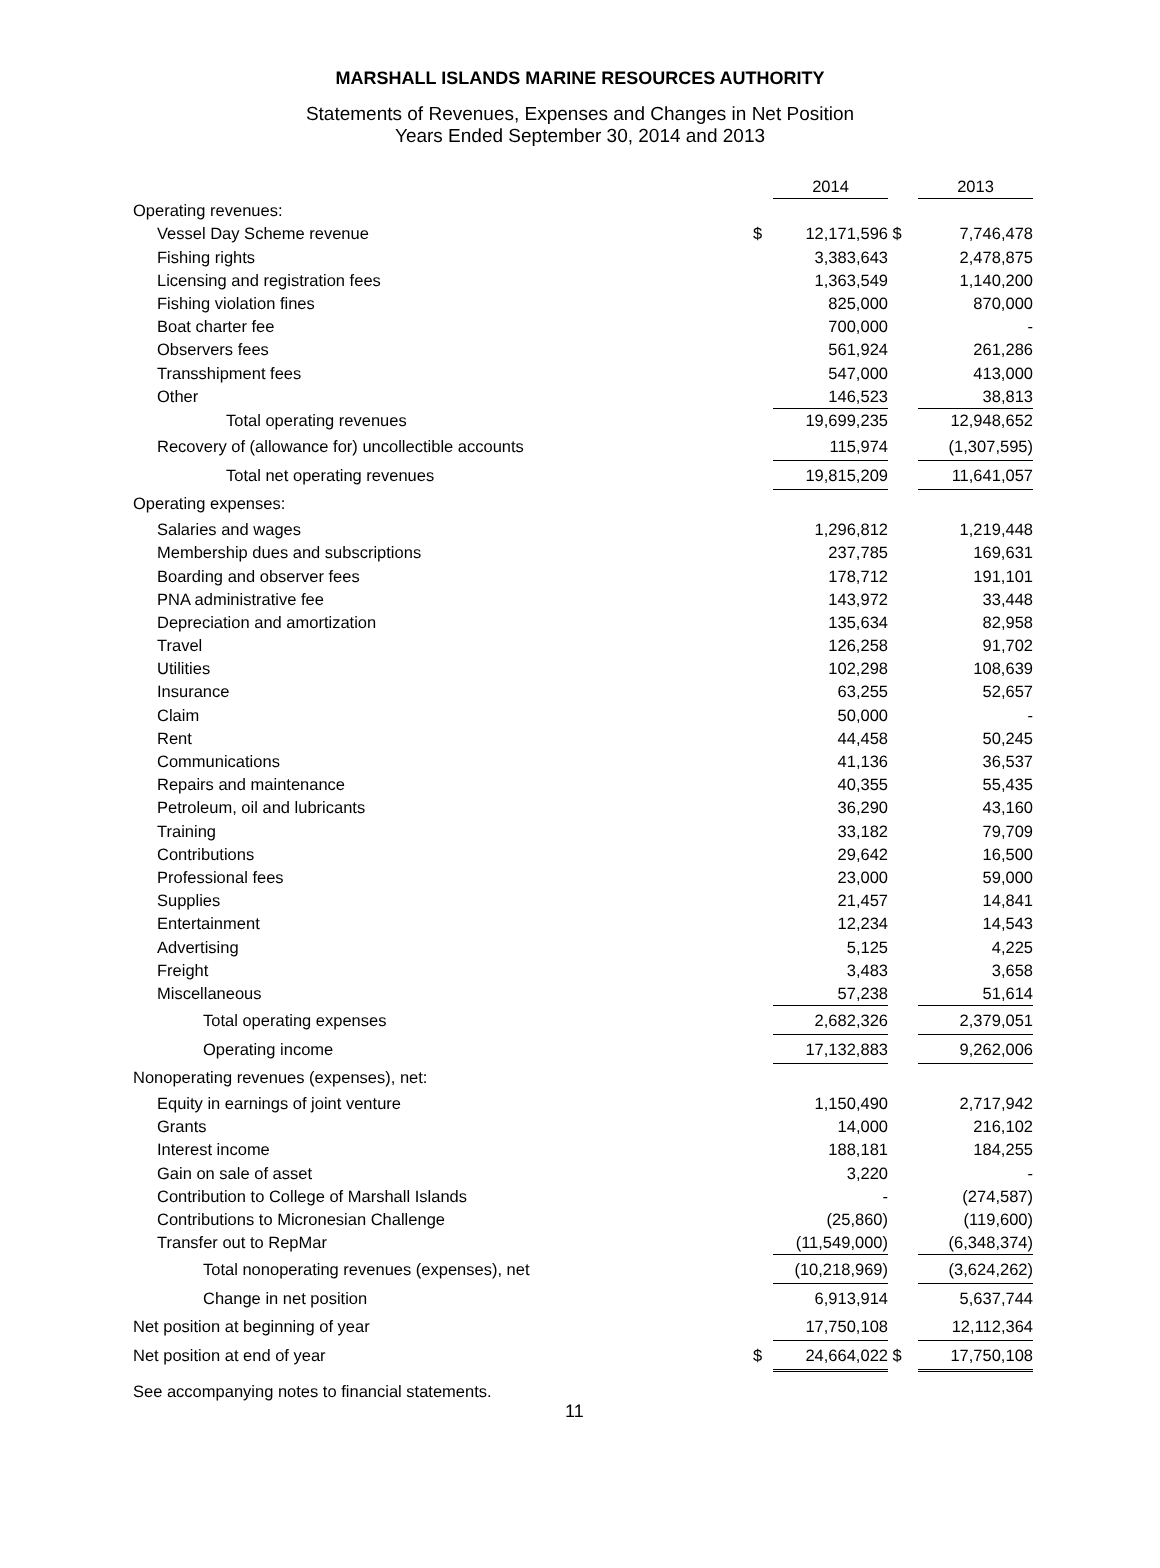MARSHALL ISLANDS MARINE RESOURCES AUTHORITY
Statements of Revenues, Expenses and Changes in Net Position
Years Ended September 30, 2014 and 2013
| | | 2014 | | 2013 |
| Operating revenues: | | | | |
| Vessel Day Scheme revenue | $ | 12,171,596 | $ | 7,746,478 |
| Fishing rights | | 3,383,643 | | 2,478,875 |
| Licensing and registration fees | | 1,363,549 | | 1,140,200 |
| Fishing violation fines | | 825,000 | | 870,000 |
| Boat charter fee | | 700,000 | | - |
| Observers fees | | 561,924 | | 261,286 |
| Transshipment fees | | 547,000 | | 413,000 |
| Other | | 146,523 | | 38,813 |
| Total operating revenues | | 19,699,235 | | 12,948,652 |
| Recovery of (allowance for) uncollectible accounts | | 115,974 | | (1,307,595) |
| Total net operating revenues | | 19,815,209 | | 11,641,057 |
| Operating expenses: | | | | |
| Salaries and wages | | 1,296,812 | | 1,219,448 |
| Membership dues and subscriptions | | 237,785 | | 169,631 |
| Boarding and observer fees | | 178,712 | | 191,101 |
| PNA administrative fee | | 143,972 | | 33,448 |
| Depreciation and amortization | | 135,634 | | 82,958 |
| Travel | | 126,258 | | 91,702 |
| Utilities | | 102,298 | | 108,639 |
| Insurance | | 63,255 | | 52,657 |
| Claim | | 50,000 | | - |
| Rent | | 44,458 | | 50,245 |
| Communications | | 41,136 | | 36,537 |
| Repairs and maintenance | | 40,355 | | 55,435 |
| Petroleum, oil and lubricants | | 36,290 | | 43,160 |
| Training | | 33,182 | | 79,709 |
| Contributions | | 29,642 | | 16,500 |
| Professional fees | | 23,000 | | 59,000 |
| Supplies | | 21,457 | | 14,841 |
| Entertainment | | 12,234 | | 14,543 |
| Advertising | | 5,125 | | 4,225 |
| Freight | | 3,483 | | 3,658 |
| Miscellaneous | | 57,238 | | 51,614 |
| Total operating expenses | | 2,682,326 | | 2,379,051 |
| Operating income | | 17,132,883 | | 9,262,006 |
| Nonoperating revenues (expenses), net: | | | | |
| Equity in earnings of joint venture | | 1,150,490 | | 2,717,942 |
| Grants | | 14,000 | | 216,102 |
| Interest income | | 188,181 | | 184,255 |
| Gain on sale of asset | | 3,220 | | - |
| Contribution to College of Marshall Islands | | - | | (274,587) |
| Contributions to Micronesian Challenge | | (25,860) | | (119,600) |
| Transfer out to RepMar | | (11,549,000) | | (6,348,374) |
| Total nonoperating revenues (expenses), net | | (10,218,969) | | (3,624,262) |
| Change in net position | | 6,913,914 | | 5,637,744 |
| Net position at beginning of year | | 17,750,108 | | 12,112,364 |
| Net position at end of year | $ | 24,664,022 | $ | 17,750,108 |
See accompanying notes to financial statements.
11